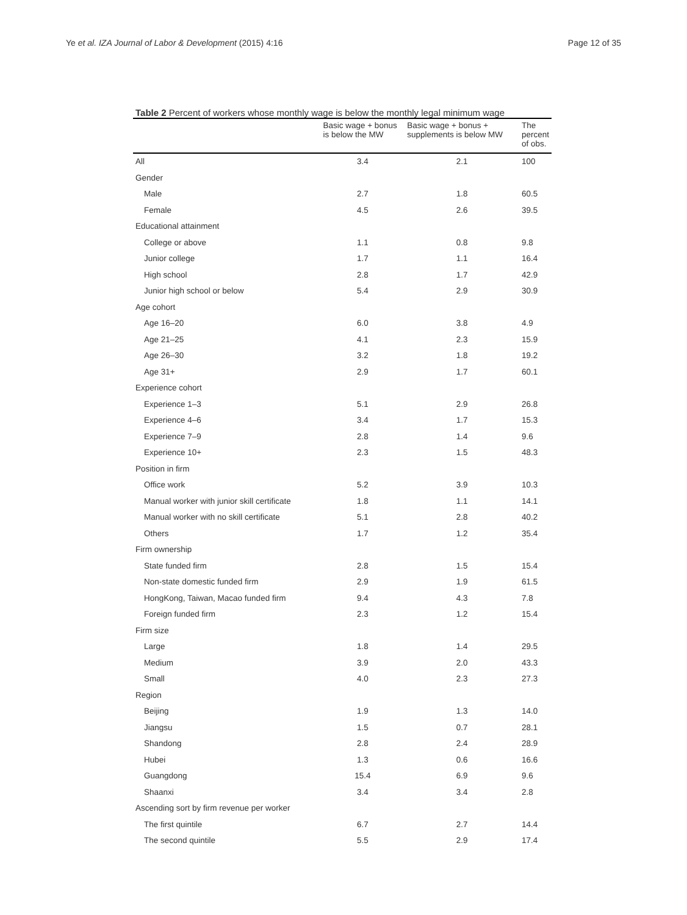Ye et al. IZA Journal of Labor & Development (2015) 4:16 Page 12 of 35
Table 2 Percent of workers whose monthly wage is below the monthly legal minimum wage
| | Basic wage + bonus is below the MW | Basic wage + bonus + supplements is below MW | The percent of obs. |
| --- | --- | --- | --- |
| All | 3.4 | 2.1 | 100 |
| Gender | | | |
| Male | 2.7 | 1.8 | 60.5 |
| Female | 4.5 | 2.6 | 39.5 |
| Educational attainment | | | |
| College or above | 1.1 | 0.8 | 9.8 |
| Junior college | 1.7 | 1.1 | 16.4 |
| High school | 2.8 | 1.7 | 42.9 |
| Junior high school or below | 5.4 | 2.9 | 30.9 |
| Age cohort | | | |
| Age 16–20 | 6.0 | 3.8 | 4.9 |
| Age 21–25 | 4.1 | 2.3 | 15.9 |
| Age 26–30 | 3.2 | 1.8 | 19.2 |
| Age 31+ | 2.9 | 1.7 | 60.1 |
| Experience cohort | | | |
| Experience 1–3 | 5.1 | 2.9 | 26.8 |
| Experience 4–6 | 3.4 | 1.7 | 15.3 |
| Experience 7–9 | 2.8 | 1.4 | 9.6 |
| Experience 10+ | 2.3 | 1.5 | 48.3 |
| Position in firm | | | |
| Office work | 5.2 | 3.9 | 10.3 |
| Manual worker with junior skill certificate | 1.8 | 1.1 | 14.1 |
| Manual worker with no skill certificate | 5.1 | 2.8 | 40.2 |
| Others | 1.7 | 1.2 | 35.4 |
| Firm ownership | | | |
| State funded firm | 2.8 | 1.5 | 15.4 |
| Non-state domestic funded firm | 2.9 | 1.9 | 61.5 |
| HongKong, Taiwan, Macao funded firm | 9.4 | 4.3 | 7.8 |
| Foreign funded firm | 2.3 | 1.2 | 15.4 |
| Firm size | | | |
| Large | 1.8 | 1.4 | 29.5 |
| Medium | 3.9 | 2.0 | 43.3 |
| Small | 4.0 | 2.3 | 27.3 |
| Region | | | |
| Beijing | 1.9 | 1.3 | 14.0 |
| Jiangsu | 1.5 | 0.7 | 28.1 |
| Shandong | 2.8 | 2.4 | 28.9 |
| Hubei | 1.3 | 0.6 | 16.6 |
| Guangdong | 15.4 | 6.9 | 9.6 |
| Shaanxi | 3.4 | 3.4 | 2.8 |
| Ascending sort by firm revenue per worker | | | |
| The first quintile | 6.7 | 2.7 | 14.4 |
| The second quintile | 5.5 | 2.9 | 17.4 |